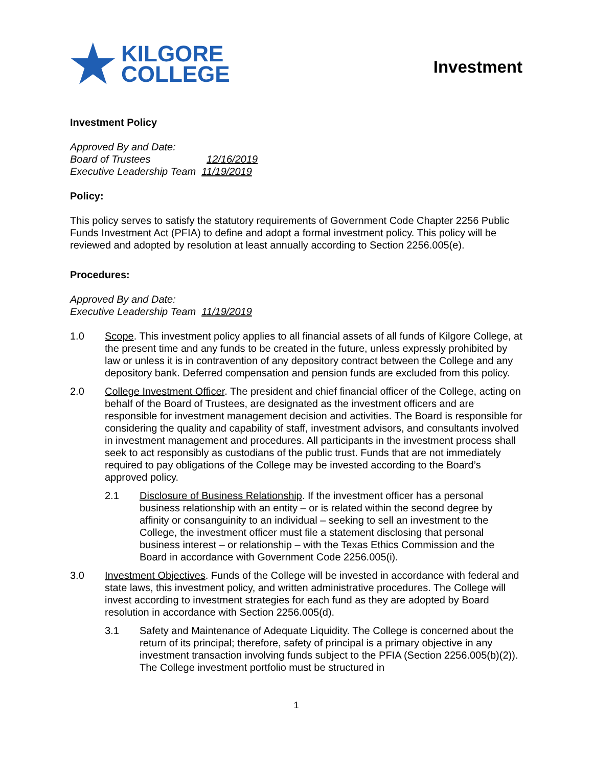★
KILGORE
COLLEGE
Investment
Investment Policy
Approved By and Date:
Board of Trustees 12/16/2019
Executive Leadership Team 11/19/2019
Policy:
This policy serves to satisfy the statutory requirements of Government Code Chapter 2256 Public Funds Investment Act (PFIA) to define and adopt a formal investment policy. This policy will be reviewed and adopted by resolution at least annually according to Section 2256.005(e).
Procedures:
Approved By and Date:
Executive Leadership Team 11/19/2019
1.0 Scope. This investment policy applies to all financial assets of all funds of Kilgore College, at the present time and any funds to be created in the future, unless expressly prohibited by law or unless it is in contravention of any depository contract between the College and any depository bank. Deferred compensation and pension funds are excluded from this policy.
2.0 College Investment Officer. The president and chief financial officer of the College, acting on behalf of the Board of Trustees, are designated as the investment officers and are responsible for investment management decision and activities. The Board is responsible for considering the quality and capability of staff, investment advisors, and consultants involved in investment management and procedures. All participants in the investment process shall seek to act responsibly as custodians of the public trust. Funds that are not immediately required to pay obligations of the College may be invested according to the Board’s approved policy.
2.1 Disclosure of Business Relationship. If the investment officer has a personal business relationship with an entity – or is related within the second degree by affinity or consanguinity to an individual – seeking to sell an investment to the College, the investment officer must file a statement disclosing that personal business interest – or relationship – with the Texas Ethics Commission and the Board in accordance with Government Code 2256.005(i).
3.0 Investment Objectives. Funds of the College will be invested in accordance with federal and state laws, this investment policy, and written administrative procedures. The College will invest according to investment strategies for each fund as they are adopted by Board resolution in accordance with Section 2256.005(d).
3.1 Safety and Maintenance of Adequate Liquidity. The College is concerned about the return of its principal; therefore, safety of principal is a primary objective in any investment transaction involving funds subject to the PFIA (Section 2256.005(b)(2)). The College investment portfolio must be structured in
1